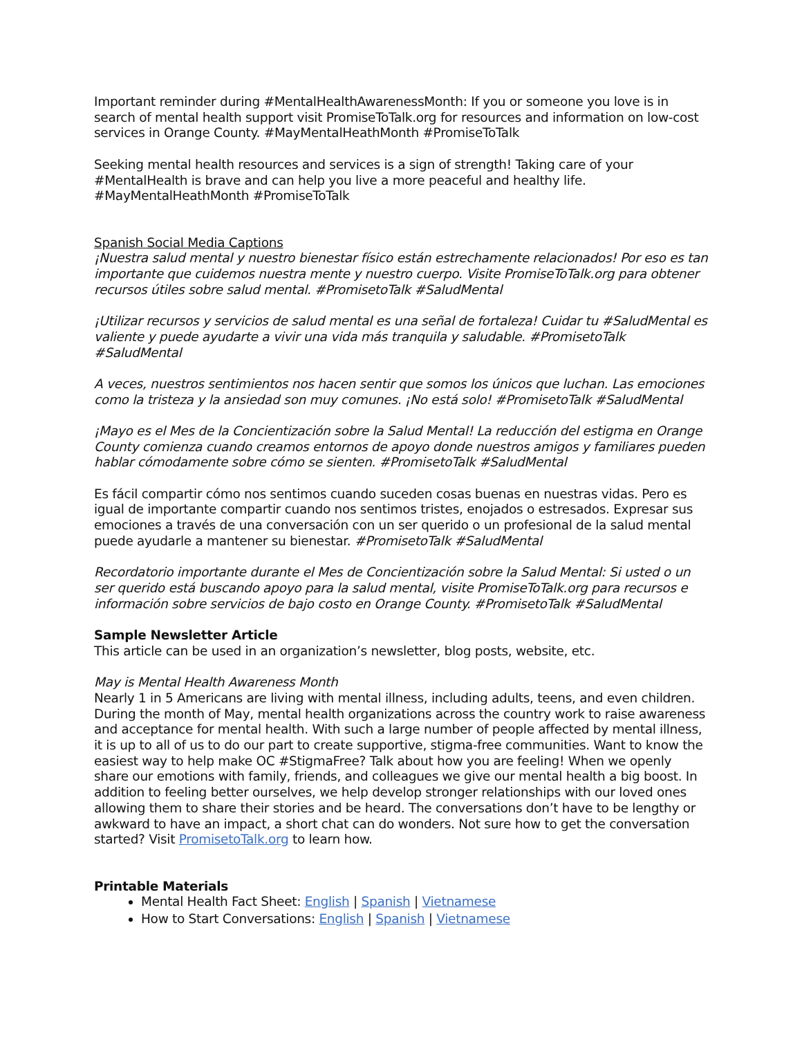Important reminder during #MentalHealthAwarenessMonth: If you or someone you love is in search of mental health support visit PromiseToTalk.org for resources and information on low-cost services in Orange County. #MayMentalHeathMonth #PromiseToTalk
Seeking mental health resources and services is a sign of strength! Taking care of your #MentalHealth is brave and can help you live a more peaceful and healthy life. #MayMentalHeathMonth #PromiseToTalk
Spanish Social Media Captions
¡Nuestra salud mental y nuestro bienestar físico están estrechamente relacionados! Por eso es tan importante que cuidemos nuestra mente y nuestro cuerpo. Visite PromiseToTalk.org para obtener recursos útiles sobre salud mental. #PromisetoTalk #SaludMental
¡Utilizar recursos y servicios de salud mental es una señal de fortaleza! Cuidar tu #SaludMental es valiente y puede ayudarte a vivir una vida más tranquila y saludable. #PromisetoTalk #SaludMental
A veces, nuestros sentimientos nos hacen sentir que somos los únicos que luchan. Las emociones como la tristeza y la ansiedad son muy comunes. ¡No está solo! #PromisetoTalk #SaludMental
¡Mayo es el Mes de la Concientización sobre la Salud Mental! La reducción del estigma en Orange County comienza cuando creamos entornos de apoyo donde nuestros amigos y familiares pueden hablar cómodamente sobre cómo se sienten. #PromisetoTalk #SaludMental
Es fácil compartir cómo nos sentimos cuando suceden cosas buenas en nuestras vidas. Pero es igual de importante compartir cuando nos sentimos tristes, enojados o estresados. Expresar sus emociones a través de una conversación con un ser querido o un profesional de la salud mental puede ayudarle a mantener su bienestar. #PromisetoTalk #SaludMental
Recordatorio importante durante el Mes de Concientización sobre la Salud Mental: Si usted o un ser querido está buscando apoyo para la salud mental, visite PromiseToTalk.org para recursos e información sobre servicios de bajo costo en Orange County. #PromisetoTalk #SaludMental
Sample Newsletter Article
This article can be used in an organization’s newsletter, blog posts, website, etc.
May is Mental Health Awareness Month
Nearly 1 in 5 Americans are living with mental illness, including adults, teens, and even children. During the month of May, mental health organizations across the country work to raise awareness and acceptance for mental health. With such a large number of people affected by mental illness, it is up to all of us to do our part to create supportive, stigma-free communities. Want to know the easiest way to help make OC #StigmaFree? Talk about how you are feeling! When we openly share our emotions with family, friends, and colleagues we give our mental health a big boost. In addition to feeling better ourselves, we help develop stronger relationships with our loved ones allowing them to share their stories and be heard. The conversations don’t have to be lengthy or awkward to have an impact, a short chat can do wonders. Not sure how to get the conversation started? Visit PromisetoTalk.org to learn how.
Printable Materials
Mental Health Fact Sheet: English | Spanish | Vietnamese
How to Start Conversations: English | Spanish | Vietnamese